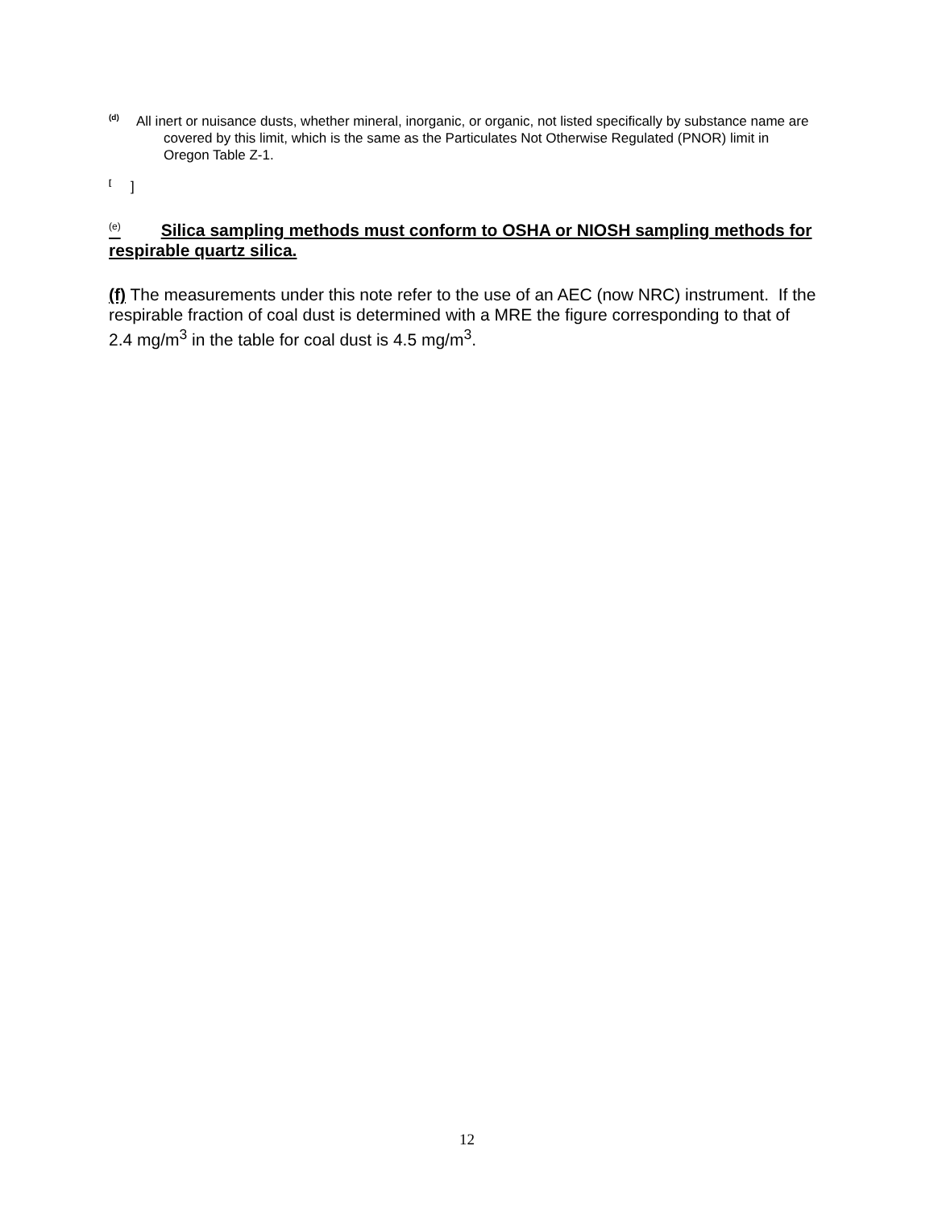<sup>(d)</sup> All inert or nuisance dusts, whether mineral, inorganic, or organic, not listed specifically by substance name are covered by this limit, which is the same as the Particulates Not Otherwise Regulated (PNOR) limit in Oregon Table Z-1.
<sup>[</sup> ]
<sup>(e)</sup> Silica sampling methods must conform to OSHA or NIOSH sampling methods for respirable quartz silica.
(f) The measurements under this note refer to the use of an AEC (now NRC) instrument. If the respirable fraction of coal dust is determined with a MRE the figure corresponding to that of 2.4 mg/m<sup>3</sup> in the table for coal dust is 4.5 mg/m<sup>3</sup>.
12